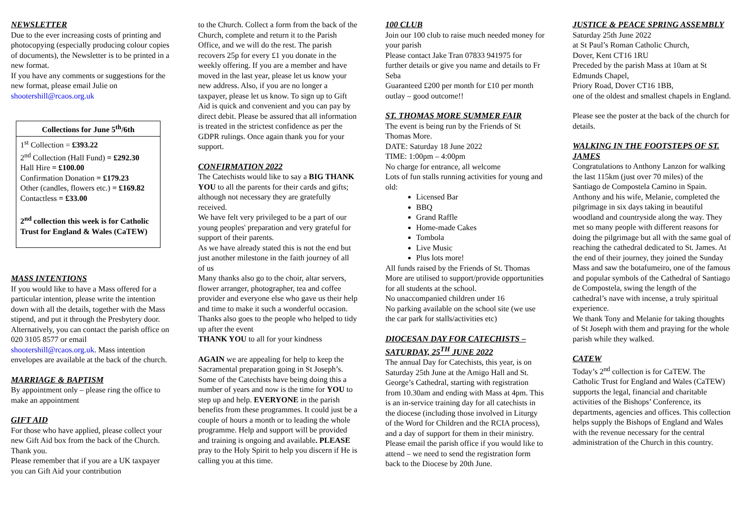NEWSLETTER
Due to the ever increasing costs of printing and photocopying (especially producing colour copies of documents), the Newsletter is to be printed in a new format.
If you have any comments or suggestions for the new format, please email Julie on shootershill@rcaos.org.uk
Collections for June 5<sup>th</sup>/6th
1<sup>st</sup> Collection = £393.22
2<sup>nd</sup> Collection (Hall Fund) = £292.30
Hall Hire = £100.00
Confirmation Donation = £179.23
Other (candles, flowers etc.) = £169.82
Contactless = £33.00
2<sup>nd</sup> collection this week is for Catholic Trust for England & Wales (CaTEW)
MASS INTENTIONS
If you would like to have a Mass offered for a particular intention, please write the intention down with all the details, together with the Mass stipend, and put it through the Presbytery door. Alternatively, you can contact the parish office on 020 3105 8577 or email shootershill@rcaos.org.uk. Mass intention envelopes are available at the back of the church.
MARRIAGE & BAPTISM
By appointment only – please ring the office to make an appointment
GIFT AID
For those who have applied, please collect your new Gift Aid box from the back of the Church. Thank you.
Please remember that if you are a UK taxpayer you can Gift Aid your contribution
to the Church. Collect a form from the back of the Church, complete and return it to the Parish Office, and we will do the rest. The parish recovers 25p for every £1 you donate in the weekly offering. If you are a member and have moved in the last year, please let us know your new address. Also, if you are no longer a taxpayer, please let us know. To sign up to Gift Aid is quick and convenient and you can pay by direct debit. Please be assured that all information is treated in the strictest confidence as per the GDPR rulings. Once again thank you for your support.
CONFIRMATION 2022
The Catechists would like to say a BIG THANK YOU to all the parents for their cards and gifts; although not necessary they are gratefully received.
We have felt very privileged to be a part of our young peoples' preparation and very grateful for support of their parents.
As we have already stated this is not the end but just another milestone in the faith journey of all of us
Many thanks also go to the choir, altar servers, flower arranger, photographer, tea and coffee provider and everyone else who gave us their help and time to make it such a wonderful occasion.
Thanks also goes to the people who helped to tidy up after the event
THANK YOU to all for your kindness
AGAIN we are appealing for help to keep the Sacramental preparation going in St Joseph’s. Some of the Catechists have being doing this a number of years and now is the time for YOU to step up and help. EVERYONE in the parish benefits from these programmes. It could just be a couple of hours a month or to leading the whole programme. Help and support will be provided and training is ongoing and available. PLEASE pray to the Holy Spirit to help you discern if He is calling you at this time.
100 CLUB
Join our 100 club to raise much needed money for your parish
Please contact Jake Tran 07833 941975 for further details or give you name and details to Fr Seba
Guaranteed £200 per month for £10 per month outlay – good outcome!!
ST. THOMAS MORE SUMMER FAIR
The event is being run by the Friends of St Thomas More.
DATE: Saturday 18 June 2022
TIME: 1:00pm – 4:00pm
No charge for entrance, all welcome
Lots of fun stalls running activities for young and old:
Licensed Bar
BBQ
Grand Raffle
Home-made Cakes
Tombola
Live Music
Plus lots more!
All funds raised by the Friends of St. Thomas More are utilised to support/provide opportunities for all students at the school.
No unaccompanied children under 16
No parking available on the school site (we use the car park for stalls/activities etc)
DIOCESAN DAY FOR CATECHISTS – SATURDAY, 25<sup>TH</sup> JUNE 2022
The annual Day for Catechists, this year, is on Saturday 25th June at the Amigo Hall and St. George’s Cathedral, starting with registration from 10.30am and ending with Mass at 4pm. This is an in-service training day for all catechists in the diocese (including those involved in Liturgy of the Word for Children and the RCIA process), and a day of support for them in their ministry.
Please email the parish office if you would like to attend – we need to send the registration form back to the Diocese by 20th June.
JUSTICE & PEACE SPRING ASSEMBLY
Saturday 25th June 2022
at St Paul’s Roman Catholic Church,
Dover, Kent CT16 1RU
Preceded by the parish Mass at 10am at St Edmunds Chapel,
Priory Road, Dover CT16 1BB,
one of the oldest and smallest chapels in England.
Please see the poster at the back of the church for details.
WALKING IN THE FOOTSTEPS OF ST. JAMES
Congratulations to Anthony Lanzon for walking the last 115km (just over 70 miles) of the Santiago de Compostela Camino in Spain. Anthony and his wife, Melanie, completed the pilgrimage in six days taking in beautiful woodland and countryside along the way. They met so many people with different reasons for doing the pilgrimage but all with the same goal of reaching the cathedral dedicated to St. James. At the end of their journey, they joined the Sunday Mass and saw the botafumeiro, one of the famous and popular symbols of the Cathedral of Santiago de Compostela, swing the length of the cathedral’s nave with incense, a truly spiritual experience.
We thank Tony and Melanie for taking thoughts of St Joseph with them and praying for the whole parish while they walked.
CATEW
Today’s 2<sup>nd</sup> collection is for CaTEW. The Catholic Trust for England and Wales (CaTEW) supports the legal, financial and charitable activities of the Bishops’ Conference, its departments, agencies and offices. This collection helps supply the Bishops of England and Wales with the revenue necessary for the central administration of the Church in this country.